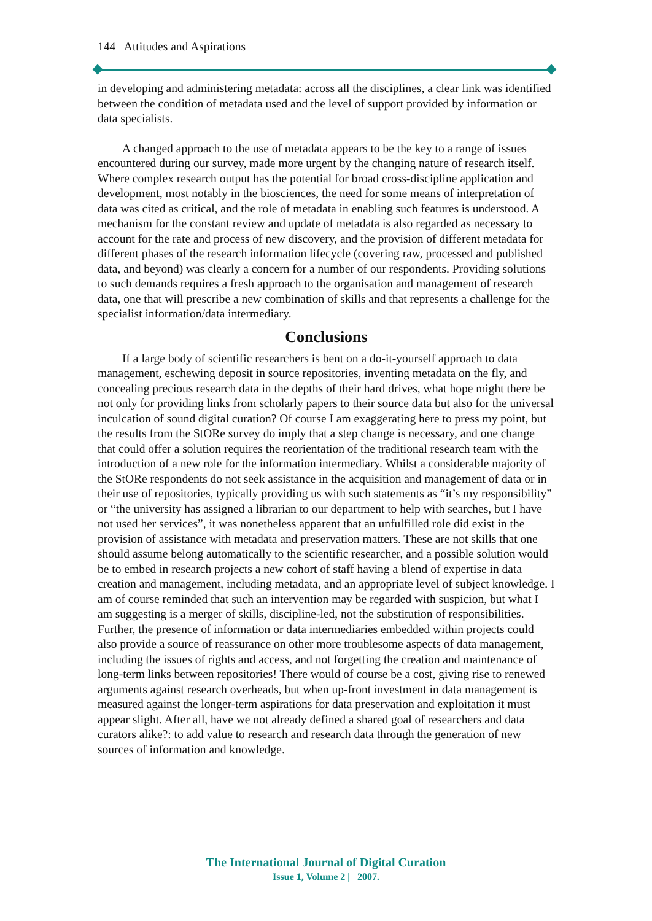144 Attitudes and Aspirations
in developing and administering metadata: across all the disciplines, a clear link was identified between the condition of metadata used and the level of support provided by information or data specialists.
A changed approach to the use of metadata appears to be the key to a range of issues encountered during our survey, made more urgent by the changing nature of research itself. Where complex research output has the potential for broad cross-discipline application and development, most notably in the biosciences, the need for some means of interpretation of data was cited as critical, and the role of metadata in enabling such features is understood. A mechanism for the constant review and update of metadata is also regarded as necessary to account for the rate and process of new discovery, and the provision of different metadata for different phases of the research information lifecycle (covering raw, processed and published data, and beyond) was clearly a concern for a number of our respondents. Providing solutions to such demands requires a fresh approach to the organisation and management of research data, one that will prescribe a new combination of skills and that represents a challenge for the specialist information/data intermediary.
Conclusions
If a large body of scientific researchers is bent on a do-it-yourself approach to data management, eschewing deposit in source repositories, inventing metadata on the fly, and concealing precious research data in the depths of their hard drives, what hope might there be not only for providing links from scholarly papers to their source data but also for the universal inculcation of sound digital curation? Of course I am exaggerating here to press my point, but the results from the StORe survey do imply that a step change is necessary, and one change that could offer a solution requires the reorientation of the traditional research team with the introduction of a new role for the information intermediary. Whilst a considerable majority of the StORe respondents do not seek assistance in the acquisition and management of data or in their use of repositories, typically providing us with such statements as “it’s my responsibility” or “the university has assigned a librarian to our department to help with searches, but I have not used her services”, it was nonetheless apparent that an unfulfilled role did exist in the provision of assistance with metadata and preservation matters. These are not skills that one should assume belong automatically to the scientific researcher, and a possible solution would be to embed in research projects a new cohort of staff having a blend of expertise in data creation and management, including metadata, and an appropriate level of subject knowledge. I am of course reminded that such an intervention may be regarded with suspicion, but what I am suggesting is a merger of skills, discipline-led, not the substitution of responsibilities. Further, the presence of information or data intermediaries embedded within projects could also provide a source of reassurance on other more troublesome aspects of data management, including the issues of rights and access, and not forgetting the creation and maintenance of long-term links between repositories! There would of course be a cost, giving rise to renewed arguments against research overheads, but when up-front investment in data management is measured against the longer-term aspirations for data preservation and exploitation it must appear slight. After all, have we not already defined a shared goal of researchers and data curators alike?: to add value to research and research data through the generation of new sources of information and knowledge.
The International Journal of Digital Curation
Issue 1, Volume 2 | 2007.